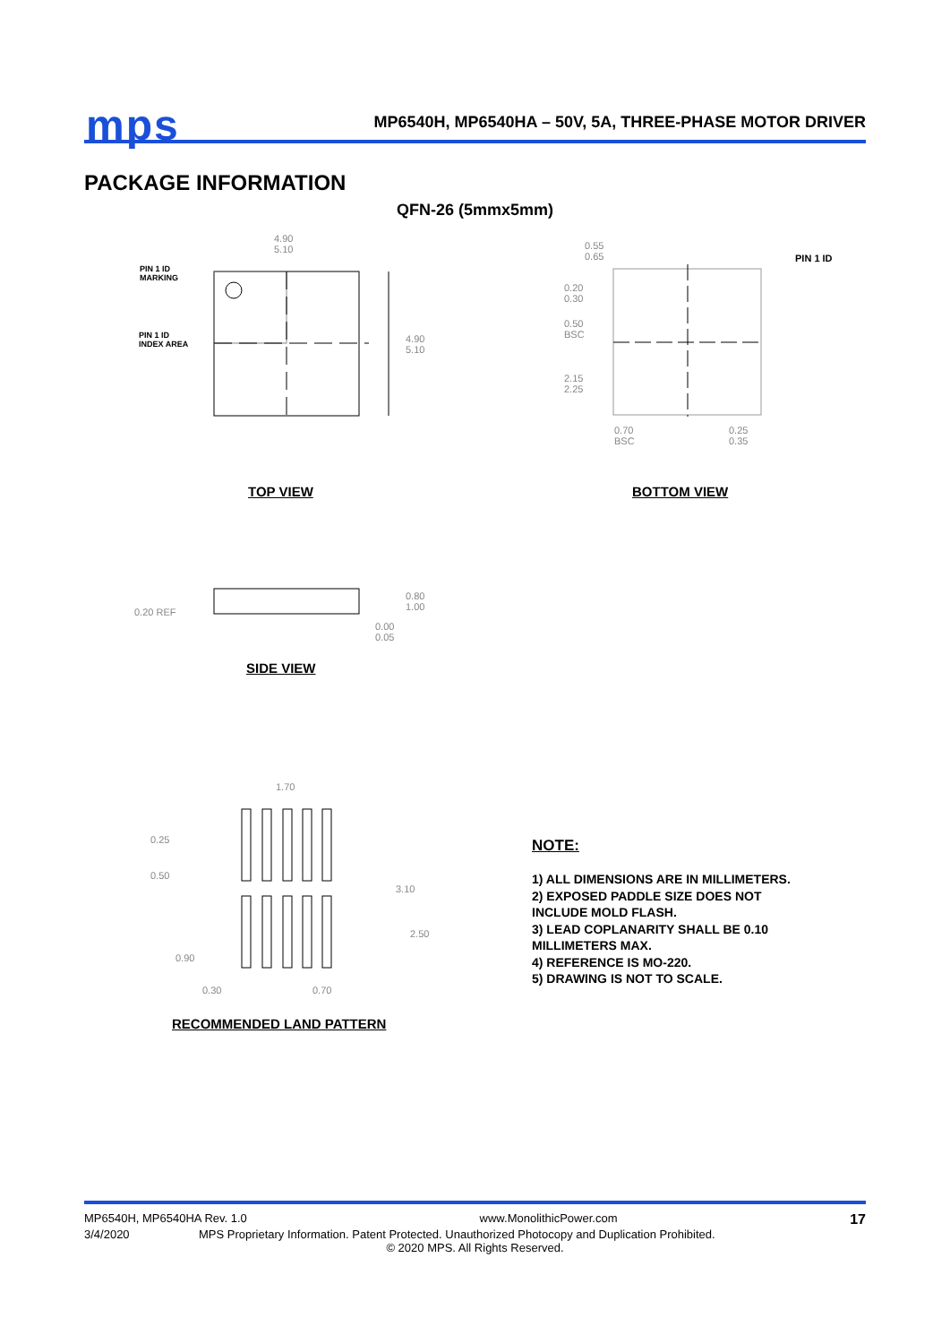mps
MP6540H, MP6540HA – 50V, 5A, THREE-PHASE MOTOR DRIVER
PACKAGE INFORMATION
QFN-26 (5mmx5mm)
4.90
5.10
4.90
5.10
PIN 1 ID
MARKING
PIN 1 ID
INDEX AREA
0.55
0.65
0.20
0.30
0.50
BSC
2.15
2.25
0.70
BSC
0.25
0.35
PIN 1 ID
TOP VIEW BOTTOM VIEW
0.20 REF
0.80
1.00
0.00
0.05
SIDE VIEW
1.70
0.25
0.50
3.10
2.50
0.90
0.30 0.70
RECOMMENDED LAND PATTERN
NOTE:
1) ALL DIMENSIONS ARE IN MILLIMETERS.
2) EXPOSED PADDLE SIZE DOES NOT
INCLUDE MOLD FLASH.
3) LEAD COPLANARITY SHALL BE 0.10
MILLIMETERS MAX.
4) REFERENCE IS MO-220.
5) DRAWING IS NOT TO SCALE.
MP6540H, MP6540HA Rev. 1.0 www.MonolithicPower.com 17
3/4/2020 MPS Proprietary Information. Patent Protected. Unauthorized Photocopy and Duplication Prohibited.
© 2020 MPS. All Rights Reserved.